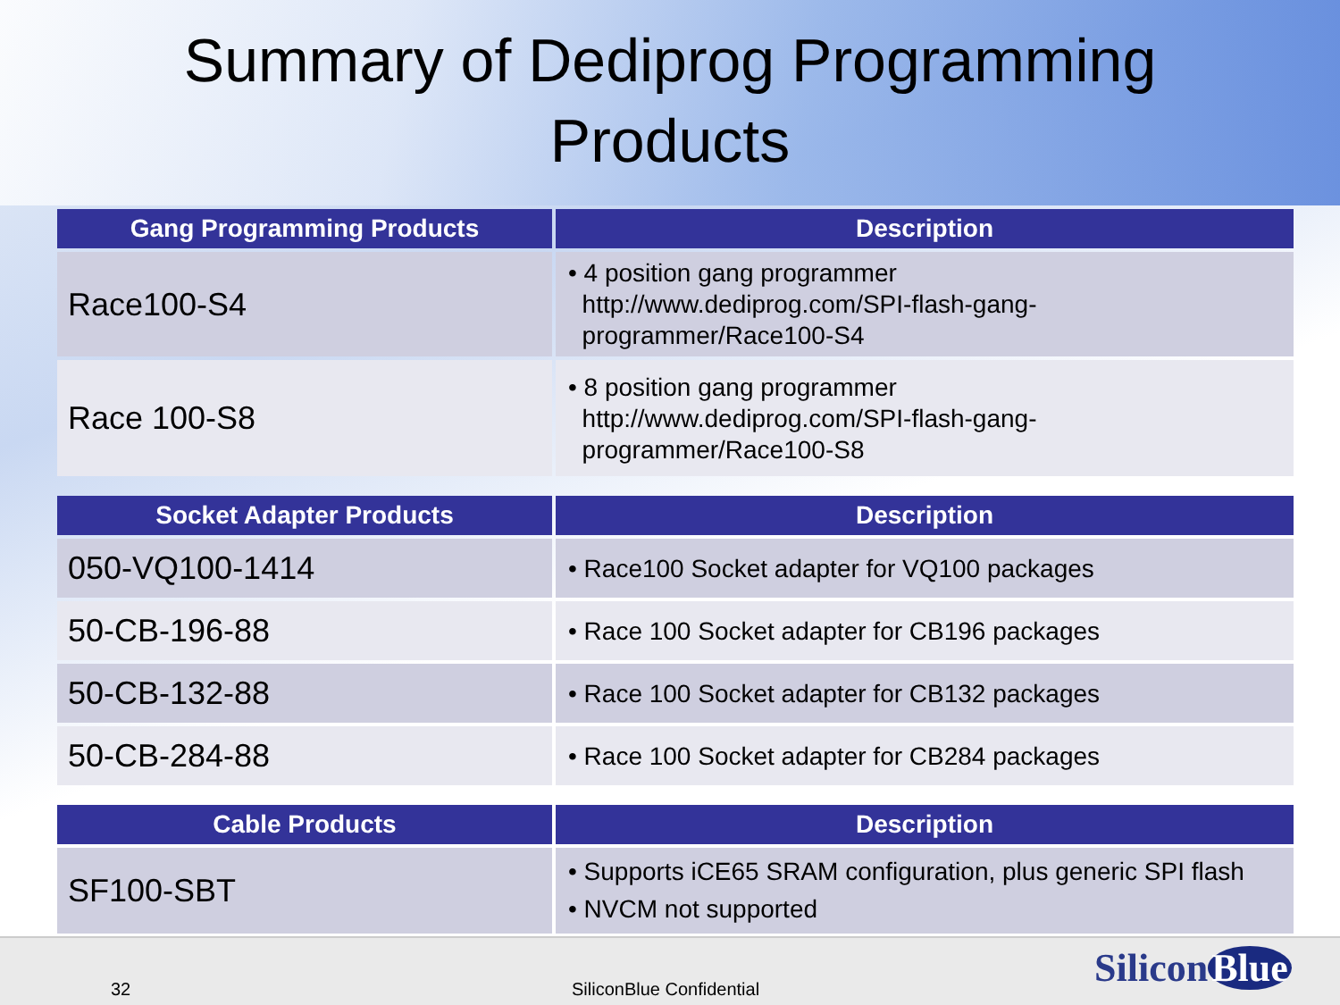Summary of Dediprog Programming
Products
| Gang Programming Products | Description |
| --- | --- |
| Race100-S4 | • 4 position gang programmer http://www.dediprog.com/SPI-flash-gang- programmer/Race100-S4 |
| Race 100-S8 | • 8 position gang programmer http://www.dediprog.com/SPI-flash-gang- programmer/Race100-S8 |
| Socket Adapter Products | Description |
| --- | --- |
| 050-VQ100-1414 | • Race100 Socket adapter for VQ100 packages |
| 50-CB-196-88 | • Race 100 Socket adapter for CB196 packages |
| 50-CB-132-88 | • Race 100 Socket adapter for CB132 packages |
| 50-CB-284-88 | • Race 100 Socket adapter for CB284 packages |
| Cable Products | Description |
| --- | --- |
| SF100-SBT | • Supports iCE65 SRAM configuration, plus generic SPI flash • NVCM not supported |
32 SiliconBlue Confidential Silicon Blue